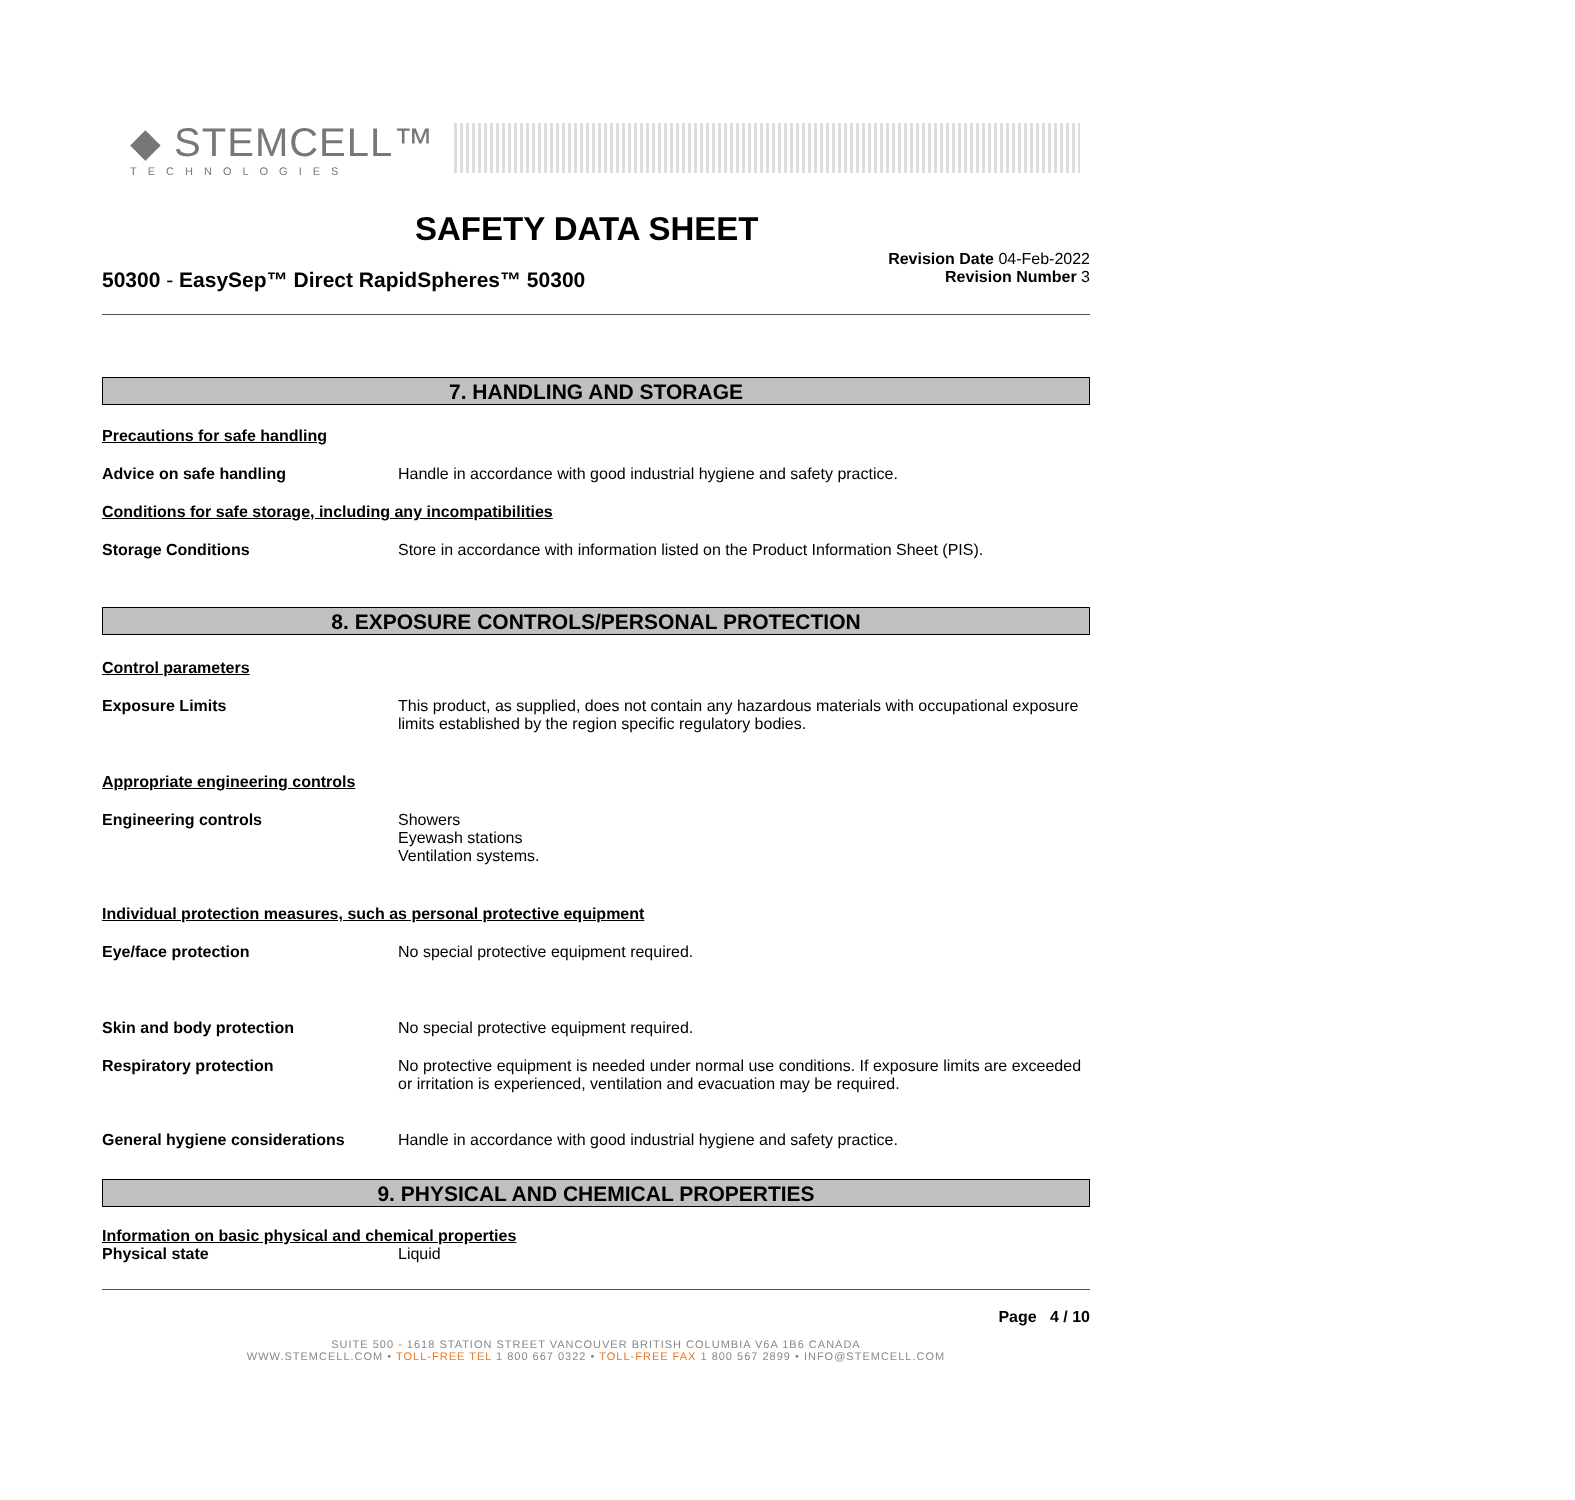◆ STEMCELL™
TECHNOLOGIES
SAFETY DATA SHEET
50300 - EasySep™ Direct RapidSpheres™ 50300
Revision Date 04-Feb-2022
Revision Number 3
7. HANDLING AND STORAGE
Precautions for safe handling
Advice on safe handling Handle in accordance with good industrial hygiene and safety practice.
Conditions for safe storage, including any incompatibilities
Storage Conditions Store in accordance with information listed on the Product Information Sheet (PIS).
8. EXPOSURE CONTROLS/PERSONAL PROTECTION
Control parameters
Exposure Limits This product, as supplied, does not contain any hazardous materials with occupational exposure limits established by the region specific regulatory bodies.
Appropriate engineering controls
Engineering controls Showers
Eyewash stations
Ventilation systems.
Individual protection measures, such as personal protective equipment
Eye/face protection No special protective equipment required.
Skin and body protection No special protective equipment required.
Respiratory protection No protective equipment is needed under normal use conditions. If exposure limits are exceeded or irritation is experienced, ventilation and evacuation may be required.
General hygiene considerations Handle in accordance with good industrial hygiene and safety practice.
9. PHYSICAL AND CHEMICAL PROPERTIES
Information on basic physical and chemical properties
Physical state Liquid
Page 4 / 10
SUITE 500 - 1618 STATION STREET VANCOUVER BRITISH COLUMBIA V6A 1B6 CANADA
WWW.STEMCELL.COM • TOLL-FREE TEL 1 800 667 0322 • TOLL-FREE FAX 1 800 567 2899 • INFO@STEMCELL.COM